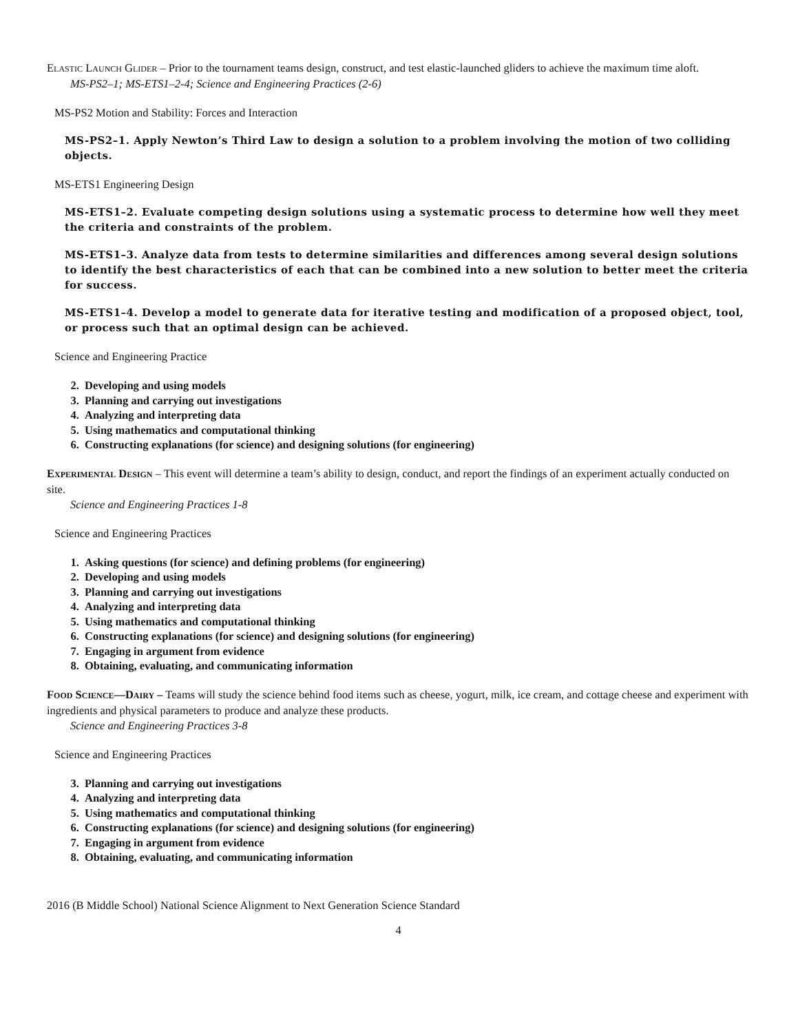ELASTIC LAUNCH GLIDER – Prior to the tournament teams design, construct, and test elastic-launched gliders to achieve the maximum time aloft.
MS-PS2–1; MS-ETS1–2-4; Science and Engineering Practices (2-6)
MS-PS2 Motion and Stability: Forces and Interaction
MS-PS2–1. Apply Newton’s Third Law to design a solution to a problem involving the motion of two colliding objects.
MS-ETS1 Engineering Design
MS-ETS1–2. Evaluate competing design solutions using a systematic process to determine how well they meet the criteria and constraints of the problem.
MS-ETS1–3. Analyze data from tests to determine similarities and differences among several design solutions to identify the best characteristics of each that can be combined into a new solution to better meet the criteria for success.
MS-ETS1–4. Develop a model to generate data for iterative testing and modification of a proposed object, tool, or process such that an optimal design can be achieved.
Science and Engineering Practice
2. Developing and using models
3. Planning and carrying out investigations
4. Analyzing and interpreting data
5. Using mathematics and computational thinking
6. Constructing explanations (for science) and designing solutions (for engineering)
EXPERIMENTAL DESIGN – This event will determine a team’s ability to design, conduct, and report the findings of an experiment actually conducted on site.
Science and Engineering Practices 1-8
Science and Engineering Practices
1. Asking questions (for science) and defining problems (for engineering)
2. Developing and using models
3. Planning and carrying out investigations
4. Analyzing and interpreting data
5. Using mathematics and computational thinking
6. Constructing explanations (for science) and designing solutions (for engineering)
7. Engaging in argument from evidence
8. Obtaining, evaluating, and communicating information
FOOD SCIENCE—DAIRY – Teams will study the science behind food items such as cheese, yogurt, milk, ice cream, and cottage cheese and experiment with ingredients and physical parameters to produce and analyze these products.
Science and Engineering Practices 3-8
Science and Engineering Practices
3. Planning and carrying out investigations
4. Analyzing and interpreting data
5. Using mathematics and computational thinking
6. Constructing explanations (for science) and designing solutions (for engineering)
7. Engaging in argument from evidence
8. Obtaining, evaluating, and communicating information
2016 (B Middle School) National Science Alignment to Next Generation Science Standard
4